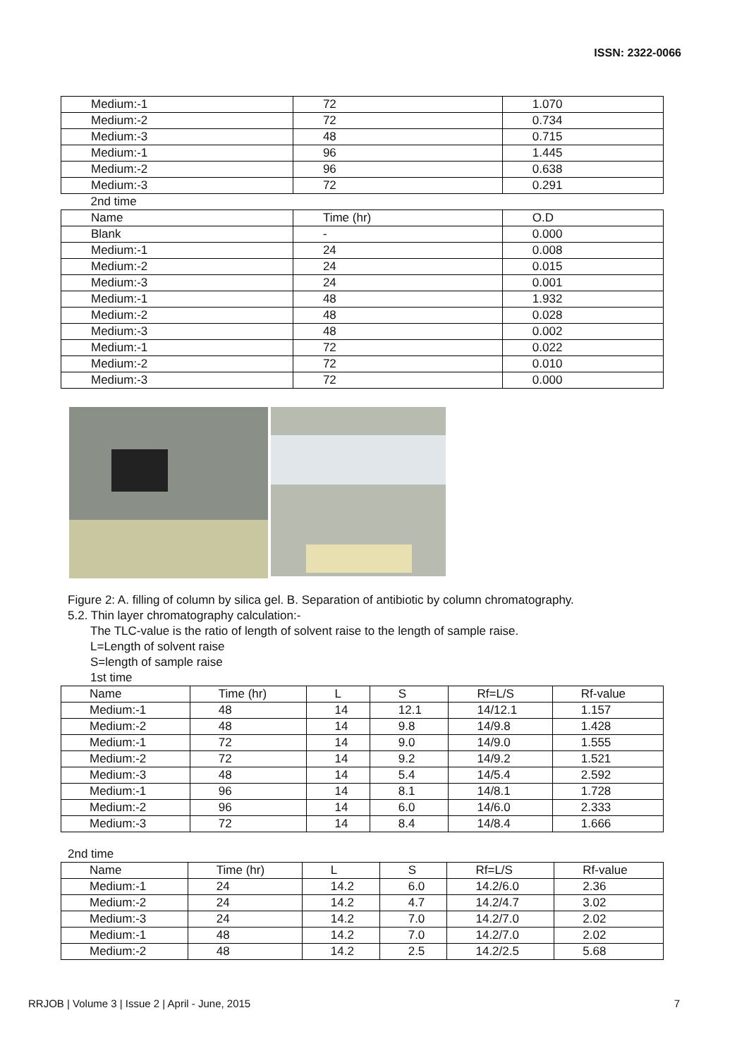ISSN: 2322-0066
| Medium:-1 | 72 | 1.070 |
| Medium:-2 | 72 | 0.734 |
| Medium:-3 | 48 | 0.715 |
| Medium:-1 | 96 | 1.445 |
| Medium:-2 | 96 | 0.638 |
| Medium:-3 | 72 | 0.291 |
| 2nd time | | |
| Name | Time (hr) | O.D |
| Blank | - | 0.000 |
| Medium:-1 | 24 | 0.008 |
| Medium:-2 | 24 | 0.015 |
| Medium:-3 | 24 | 0.001 |
| Medium:-1 | 48 | 1.932 |
| Medium:-2 | 48 | 0.028 |
| Medium:-3 | 48 | 0.002 |
| Medium:-1 | 72 | 0.022 |
| Medium:-2 | 72 | 0.010 |
| Medium:-3 | 72 | 0.000 |
Figure 2: A. filling of column by silica gel. B. Separation of antibiotic by column chromatography.
5.2. Thin layer chromatography calculation:-
The TLC-value is the ratio of length of solvent raise to the length of sample raise.
L=Length of solvent raise
S=length of sample raise
1st time
| Name | Time (hr) | L | S | Rf=L/S | Rf-value |
| Medium:-1 | 48 | 14 | 12.1 | 14/12.1 | 1.157 |
| Medium:-2 | 48 | 14 | 9.8 | 14/9.8 | 1.428 |
| Medium:-1 | 72 | 14 | 9.0 | 14/9.0 | 1.555 |
| Medium:-2 | 72 | 14 | 9.2 | 14/9.2 | 1.521 |
| Medium:-3 | 48 | 14 | 5.4 | 14/5.4 | 2.592 |
| Medium:-1 | 96 | 14 | 8.1 | 14/8.1 | 1.728 |
| Medium:-2 | 96 | 14 | 6.0 | 14/6.0 | 2.333 |
| Medium:-3 | 72 | 14 | 8.4 | 14/8.4 | 1.666 |
2nd time
| Name | Time (hr) | L | S | Rf=L/S | Rf-value |
| Medium:-1 | 24 | 14.2 | 6.0 | 14.2/6.0 | 2.36 |
| Medium:-2 | 24 | 14.2 | 4.7 | 14.2/4.7 | 3.02 |
| Medium:-3 | 24 | 14.2 | 7.0 | 14.2/7.0 | 2.02 |
| Medium:-1 | 48 | 14.2 | 7.0 | 14.2/7.0 | 2.02 |
| Medium:-2 | 48 | 14.2 | 2.5 | 14.2/2.5 | 5.68 |
RRJOB | Volume 3 | Issue 2 | April - June, 2015 7